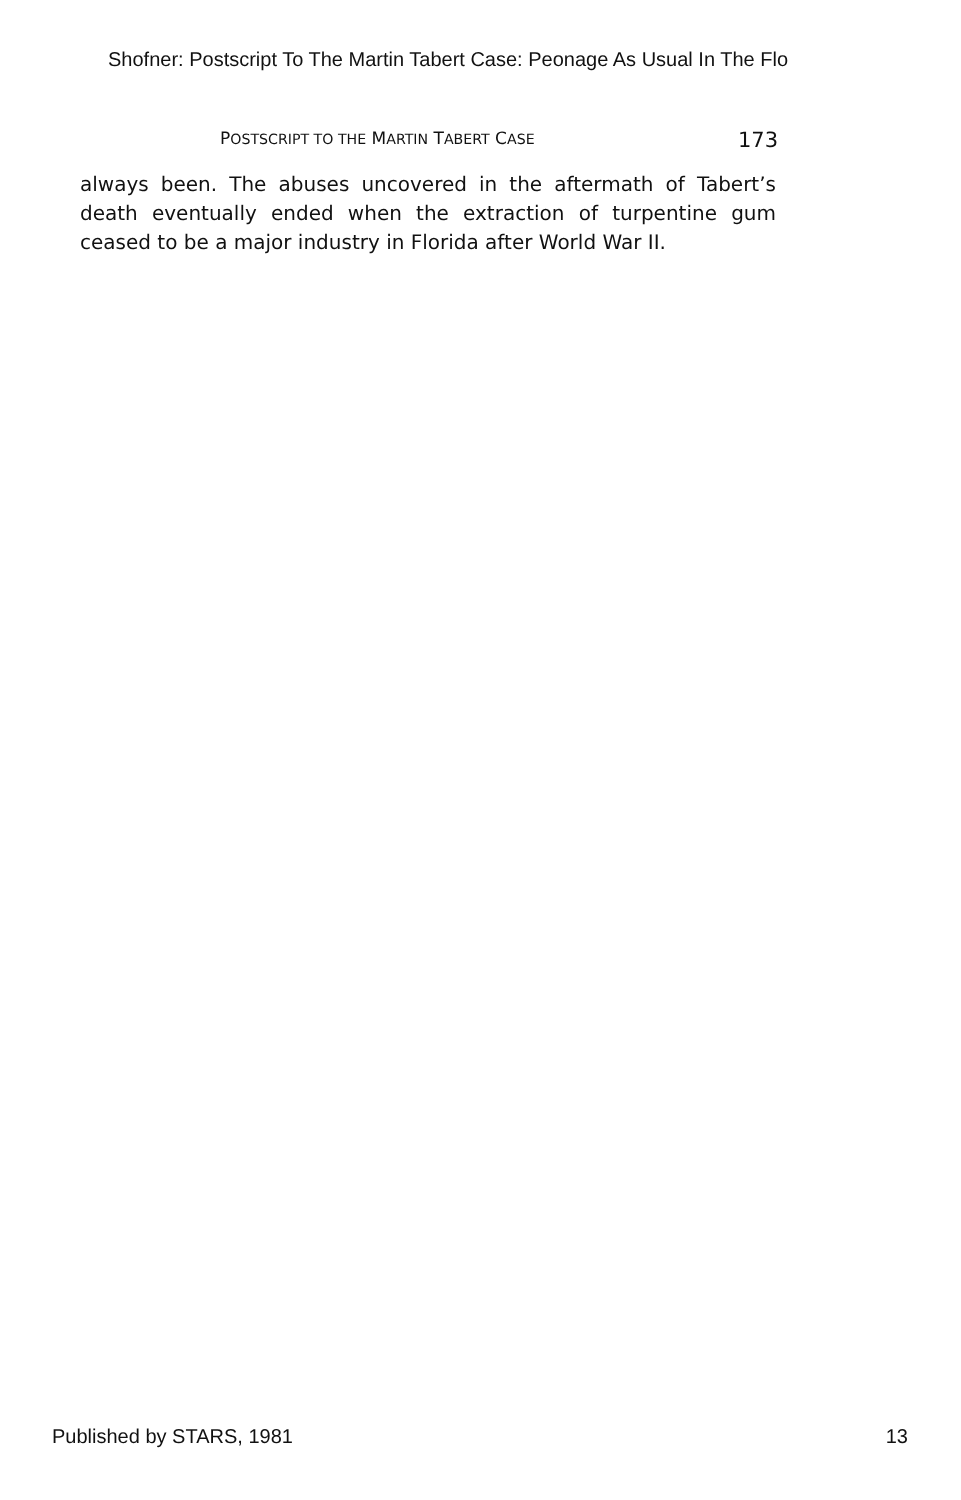Shofner: Postscript To The Martin Tabert Case: Peonage As Usual In The Flo
POSTSCRIPT TO THE MARTIN TABERT CASE 173
always been. The abuses uncovered in the aftermath of Tabert’s death eventually ended when the extraction of turpentine gum ceased to be a major industry in Florida after World War II.
Published by STARS, 1981 13